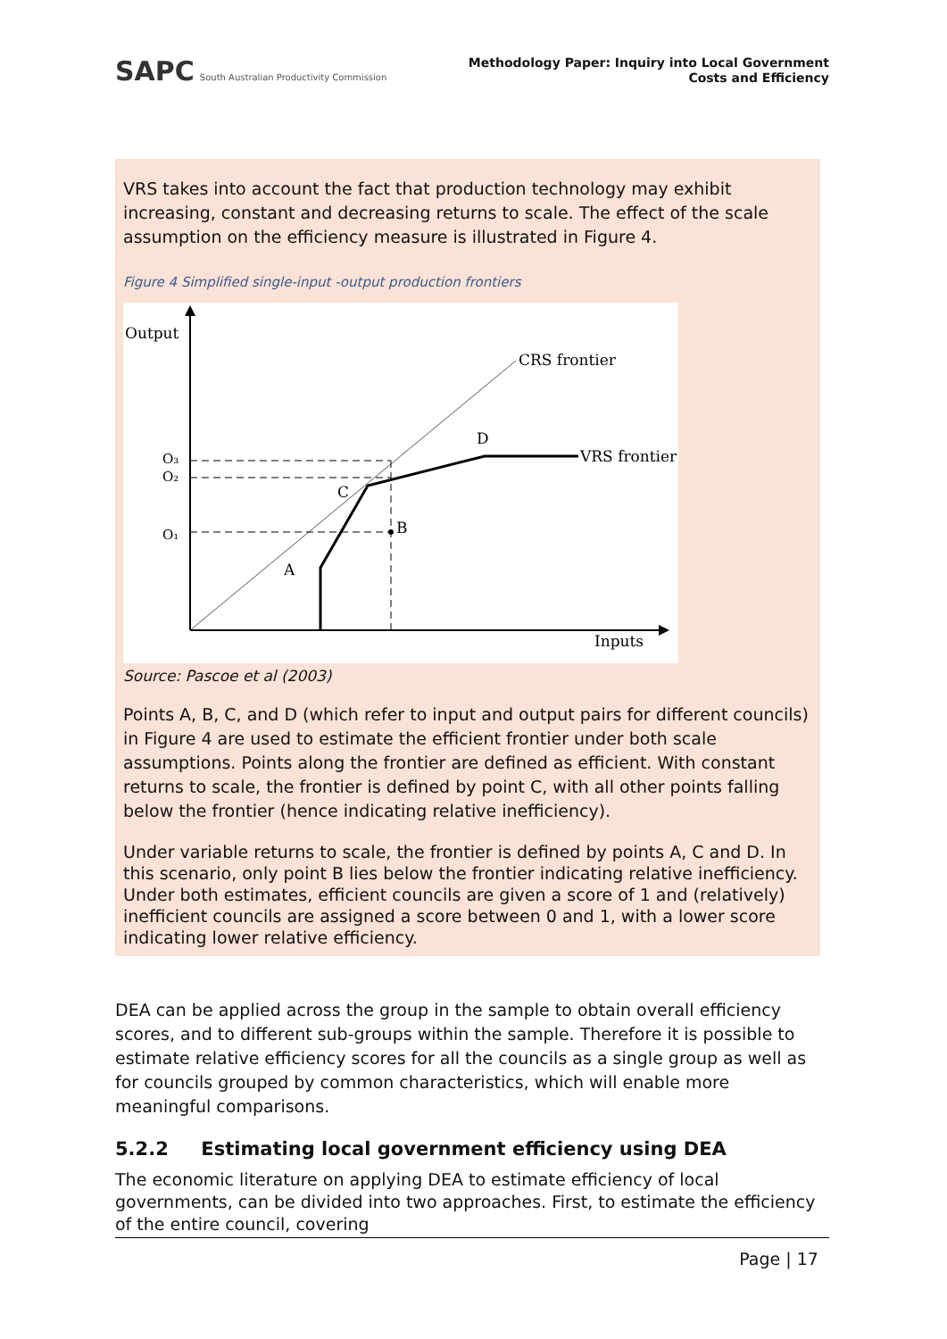SAPC South Australian Productivity Commission
Methodology Paper: Inquiry into Local Government
Costs and Efficiency
VRS takes into account the fact that production technology may exhibit increasing, constant and decreasing returns to scale. The effect of the scale assumption on the efficiency measure is illustrated in Figure 4.
Figure 4 Simplified single-input -output production frontiers
Output
Inputs
CRS frontier
O₃
O₂
O₁
C
D
A
B
VRS frontier
Source: Pascoe et al (2003)
Points A, B, C, and D (which refer to input and output pairs for different councils) in Figure 4 are used to estimate the efficient frontier under both scale assumptions. Points along the frontier are defined as efficient. With constant returns to scale, the frontier is defined by point C, with all other points falling below the frontier (hence indicating relative inefficiency).
Under variable returns to scale, the frontier is defined by points A, C and D. In this scenario, only point B lies below the frontier indicating relative inefficiency. Under both estimates, efficient councils are given a score of 1 and (relatively) inefficient councils are assigned a score between 0 and 1, with a lower score indicating lower relative efficiency.
DEA can be applied across the group in the sample to obtain overall efficiency scores, and to different sub-groups within the sample. Therefore it is possible to estimate relative efficiency scores for all the councils as a single group as well as for councils grouped by common characteristics, which will enable more meaningful comparisons.
5.2.2 Estimating local government efficiency using DEA
The economic literature on applying DEA to estimate efficiency of local governments, can be divided into two approaches. First, to estimate the efficiency of the entire council, covering
Page | 17